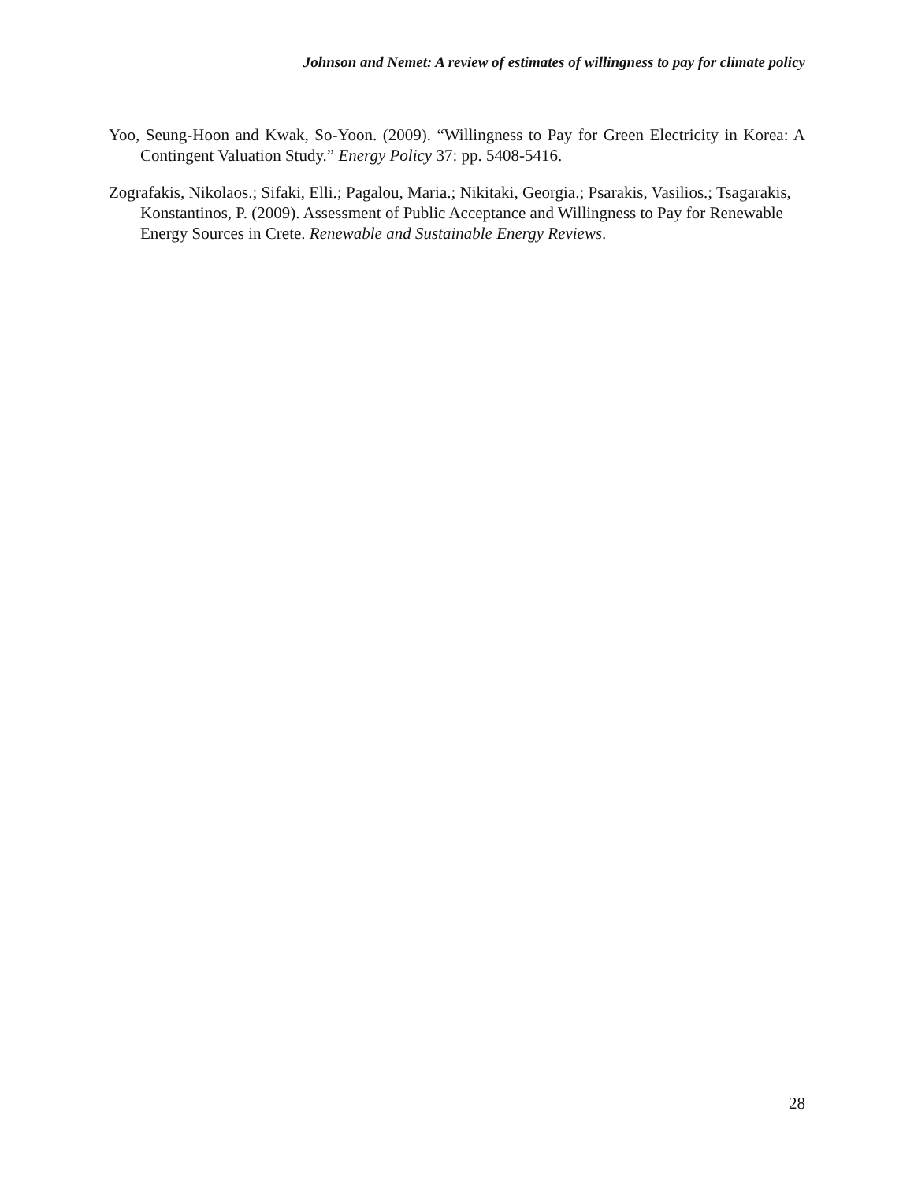Johnson and Nemet: A review of estimates of willingness to pay for climate policy
Yoo, Seung-Hoon and Kwak, So-Yoon. (2009). “Willingness to Pay for Green Electricity in Korea: A Contingent Valuation Study.” Energy Policy 37: pp. 5408-5416.
Zografakis, Nikolaos.; Sifaki, Elli.; Pagalou, Maria.; Nikitaki, Georgia.; Psarakis, Vasilios.; Tsagarakis, Konstantinos, P. (2009). Assessment of Public Acceptance and Willingness to Pay for Renewable Energy Sources in Crete. Renewable and Sustainable Energy Reviews.
28